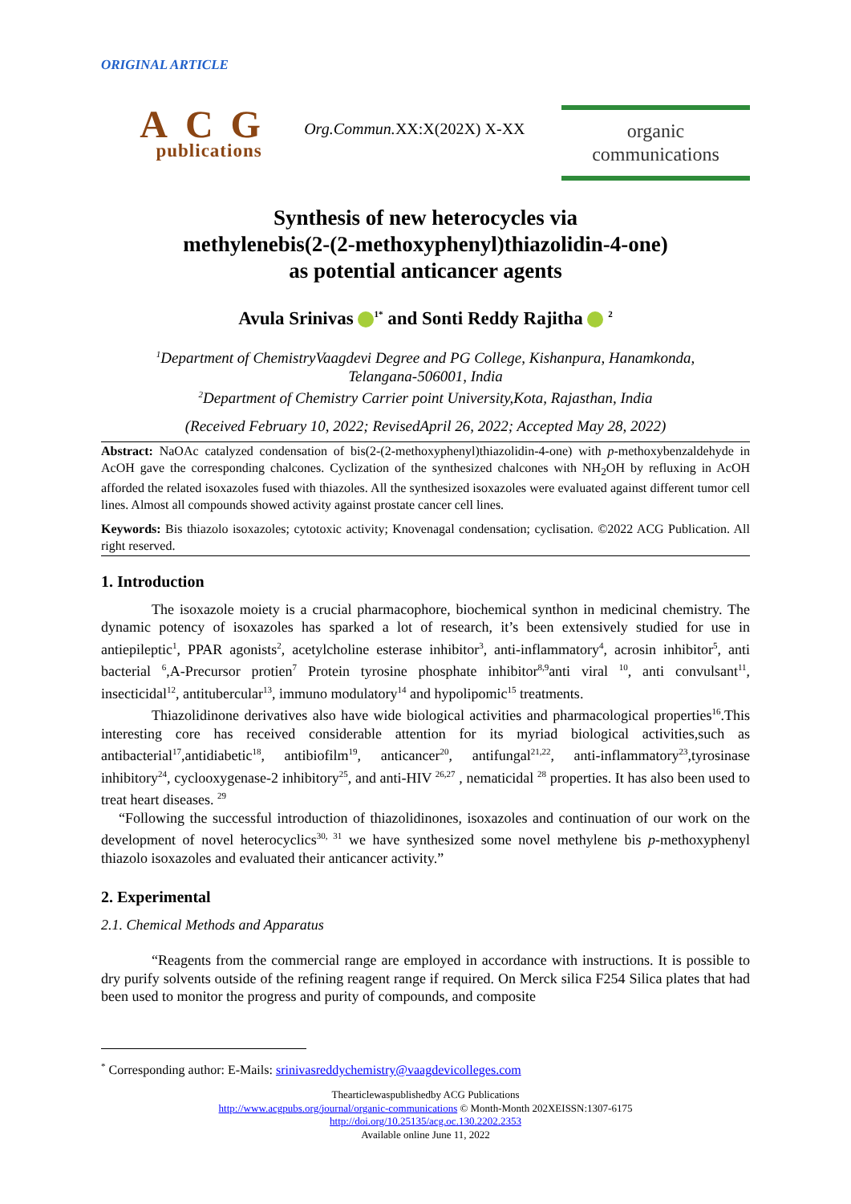ORIGINAL ARTICLE
ACG
publications
Org.Commun. XX:X(202X) X-XX
organic
communications
Synthesis of new heterocycles via
methylenebis(2-(2-methoxyphenyl)thiazolidin-4-one)
as potential anticancer agents
Avula Srinivas <sup>1*</sup> and Sonti Reddy Rajitha <sup>2</sup>
<sup>1</sup> Department of ChemistryVaagdevi Degree and PG College, Kishanpura, Hanamkonda,
Telangana-506001, India
<sup>2</sup> Department of Chemistry Carrier point University,Kota, Rajasthan, India
(Received February 10, 2022; RevisedApril 26, 2022; Accepted May 28, 2022)
Abstract: NaOAc catalyzed condensation of bis(2-(2-methoxyphenyl)thiazolidin-4-one) with p-methoxybenzaldehyde in AcOH gave the corresponding chalcones. Cyclization of the synthesized chalcones with NH<sub>2</sub>OH by refluxing in AcOH afforded the related isoxazoles fused with thiazoles. All the synthesized isoxazoles were evaluated against different tumor cell lines. Almost all compounds showed activity against prostate cancer cell lines.
Keywords: Bis thiazolo isoxazoles; cytotoxic activity; Knovenagal condensation; cyclisation. ©2022 ACG Publication. All right reserved.
1. Introduction
The isoxazole moiety is a crucial pharmacophore, biochemical synthon in medicinal chemistry. The dynamic potency of isoxazoles has sparked a lot of research, it’s been extensively studied for use in antiepileptic<sup>1</sup>, PPAR agonists<sup>2</sup>, acetylcholine esterase inhibitor<sup>3</sup>, anti-inflammatory<sup>4</sup>, acrosin inhibitor<sup>5</sup>, anti bacterial <sup>6</sup>,A-Precursor protien<sup>7</sup> Protein tyrosine phosphate inhibitor<sup>8,9</sup>anti viral <sup>10</sup>, anti convulsant<sup>11</sup>, insecticidal<sup>12</sup>, antitubercular<sup>13</sup>, immuno modulatory<sup>14</sup> and hypolipomic<sup>15</sup> treatments.
Thiazolidinone derivatives also have wide biological activities and pharmacological properties<sup>16</sup>.This interesting core has received considerable attention for its myriad biological activities,such as antibacterial<sup>17</sup>,antidiabetic<sup>18</sup>, antibiofilm<sup>19</sup>, anticancer<sup>20</sup>, antifungal<sup>21,22</sup>, anti-inflammatory<sup>23</sup>,tyrosinase inhibitory<sup>24</sup>, cyclooxygenase-2 inhibitory<sup>25</sup>, and anti-HIV <sup>26,27</sup> , nematicidal <sup>28</sup> properties. It has also been used to treat heart diseases. <sup>29</sup>
“Following the successful introduction of thiazolidinones, isoxazoles and continuation of our work on the development of novel heterocyclics<sup>30, 31</sup> we have synthesized some novel methylene bis p-methoxyphenyl thiazolo isoxazoles and evaluated their anticancer activity.”
2. Experimental
2.1. Chemical Methods and Apparatus
“Reagents from the commercial range are employed in accordance with instructions. It is possible to dry purify solvents outside of the refining reagent range if required. On Merck silica F254 Silica plates that had been used to monitor the progress and purity of compounds, and composite
<sup>*</sup> Corresponding author: E-Mails: srinivasreddychemistry@vaagdevicolleges.com
Thearticlewaspublishedby ACG Publications
http://www.acgpubs.org/journal/organic-communications © Month-Month 202XEISSN:1307-6175
http://doi.org/10.25135/acg.oc.130.2202.2353
Available online June 11, 2022